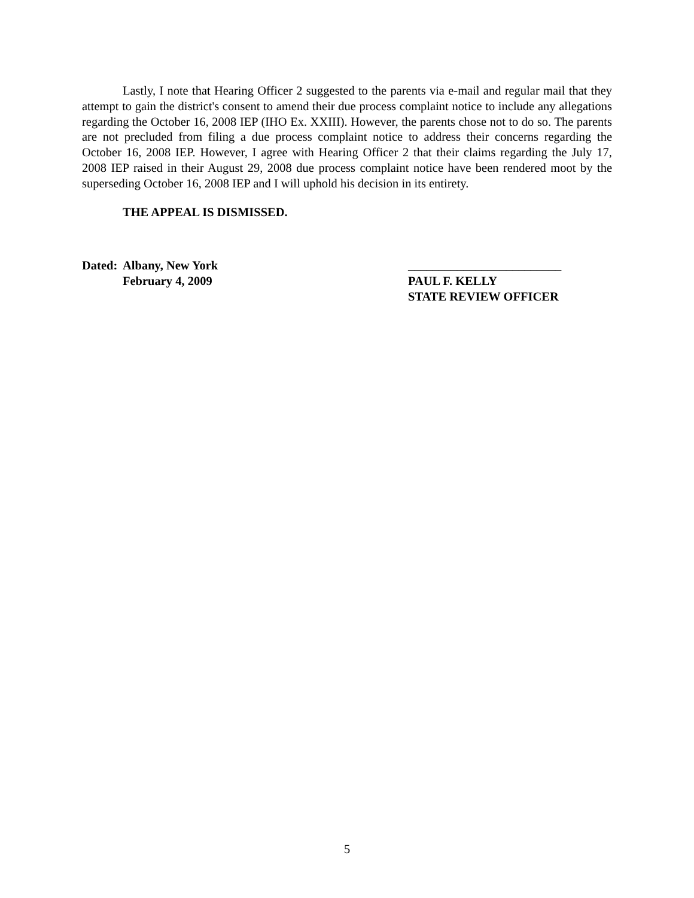Lastly, I note that Hearing Officer 2 suggested to the parents via e-mail and regular mail that they attempt to gain the district's consent to amend their due process complaint notice to include any allegations regarding the October 16, 2008 IEP (IHO Ex. XXIII). However, the parents chose not to do so. The parents are not precluded from filing a due process complaint notice to address their concerns regarding the October 16, 2008 IEP. However, I agree with Hearing Officer 2 that their claims regarding the July 17, 2008 IEP raised in their August 29, 2008 due process complaint notice have been rendered moot by the superseding October 16, 2008 IEP and I will uphold his decision in its entirety.
THE APPEAL IS DISMISSED.
Dated:
Albany, New York
_________________________
February 4, 2009
PAUL F. KELLY
STATE REVIEW OFFICER
5